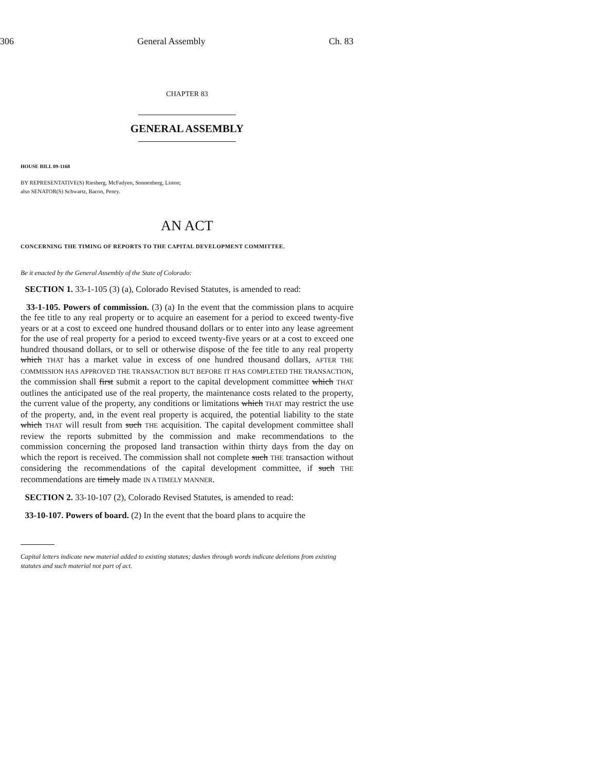306 General Assembly Ch. 83
CHAPTER 83
GENERAL ASSEMBLY
HOUSE BILL 09-1168
BY REPRESENTATIVE(S) Riesberg, McFadyen, Sonnenberg, Liston;
also SENATOR(S) Schwartz, Bacon, Penry.
AN ACT
CONCERNING THE TIMING OF REPORTS TO THE CAPITAL DEVELOPMENT COMMITTEE.
Be it enacted by the General Assembly of the State of Colorado:
SECTION 1. 33-1-105 (3) (a), Colorado Revised Statutes, is amended to read:
33-1-105. Powers of commission. (3) (a) In the event that the commission plans to acquire the fee title to any real property or to acquire an easement for a period to exceed twenty-five years or at a cost to exceed one hundred thousand dollars or to enter into any lease agreement for the use of real property for a period to exceed twenty-five years or at a cost to exceed one hundred thousand dollars, or to sell or otherwise dispose of the fee title to any real property which THAT has a market value in excess of one hundred thousand dollars, AFTER THE COMMISSION HAS APPROVED THE TRANSACTION BUT BEFORE IT HAS COMPLETED THE TRANSACTION, the commission shall first submit a report to the capital development committee which THAT outlines the anticipated use of the real property, the maintenance costs related to the property, the current value of the property, any conditions or limitations which THAT may restrict the use of the property, and, in the event real property is acquired, the potential liability to the state which THAT will result from such THE acquisition. The capital development committee shall review the reports submitted by the commission and make recommendations to the commission concerning the proposed land transaction within thirty days from the day on which the report is received. The commission shall not complete such THE transaction without considering the recommendations of the capital development committee, if such THE recommendations are timely made IN A TIMELY MANNER.
SECTION 2. 33-10-107 (2), Colorado Revised Statutes, is amended to read:
33-10-107. Powers of board. (2) In the event that the board plans to acquire the
Capital letters indicate new material added to existing statutes; dashes through words indicate deletions from existing statutes and such material not part of act.